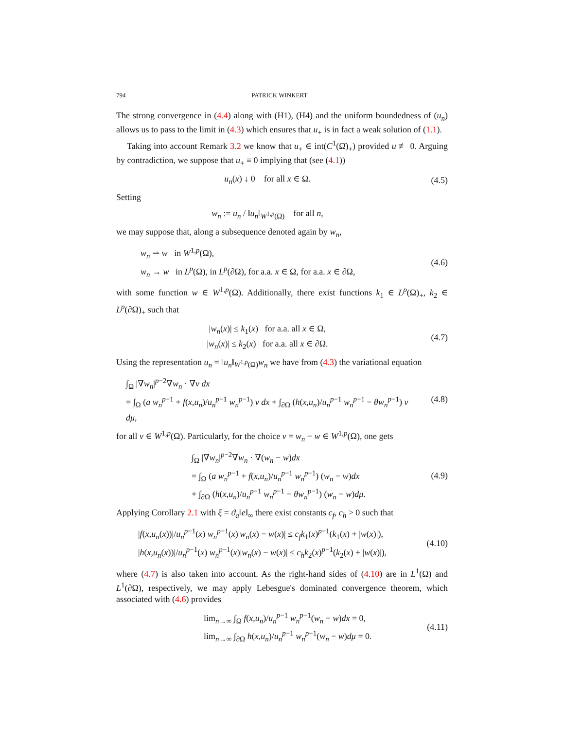794 PATRICK WINKERT
The strong convergence in (4.4) along with (H1), (H4) and the uniform boundedness of (u<sub>n</sub>) allows us to pass to the limit in (4.3) which ensures that u<sub>+</sub> is in fact a weak solution of (1.1).
Taking into account Remark 3.2 we know that u<sub>+</sub> ∈ int(C<sup>1</sup>(Ω̄)<sub>+</sub>) provided u ≢ 0. Arguing by contradiction, we suppose that u<sub>+</sub> ≡ 0 implying that (see (4.1))
u<sub>n</sub>(x) ↓ 0 for all x ∈ Ω. (4.5)
Setting
w<sub>n</sub> := u<sub>n</sub> / ‖u<sub>n</sub>‖<sub>W<sup>1,p</sup>(Ω)</sub> for all n,
we may suppose that, along a subsequence denoted again by w<sub>n</sub>,
w<sub>n</sub> ⇀ w in W<sup>1,p</sup>(Ω),
w<sub>n</sub> → w in L<sup>p</sup>(Ω), in L<sup>p</sup>(∂Ω), for a.a. x ∈ Ω, for a.a. x ∈ ∂Ω,
(4.6)
with some function w ∈ W<sup>1,p</sup>(Ω). Additionally, there exist functions k<sub>1</sub> ∈ L<sup>p</sup>(Ω)<sub>+</sub>, k<sub>2</sub> ∈ L<sup>p</sup>(∂Ω)<sub>+</sub> such that
|w<sub>n</sub>(x)| ≤ k<sub>1</sub>(x) for a.a. all x ∈ Ω,
|w<sub>n</sub>(x)| ≤ k<sub>2</sub>(x) for a.a. all x ∈ ∂Ω.
(4.7)
Using the representation u<sub>n</sub> = ‖u<sub>n</sub>‖<sub>W<sup>1,p</sup>(Ω)</sub>w<sub>n</sub> we have from (4.3) the variational equation
∫<sub>Ω</sub> |∇w<sub>n</sub>|<sup>p−2</sup>∇w<sub>n</sub> · ∇v dx
= ∫<sub>Ω</sub> (a w<sub>n</sub><sup>p−1</sup> + f(x,u<sub>n</sub>)/u<sub>n</sub><sup>p−1</sup> w<sub>n</sub><sup>p−1</sup>) v dx + ∫<sub>∂Ω</sub> (h(x,u<sub>n</sub>)/u<sub>n</sub><sup>p−1</sup> w<sub>n</sub><sup>p−1</sup> − θw<sub>n</sub><sup>p−1</sup>) v dμ,
(4.8)
for all v ∈ W<sup>1,p</sup>(Ω). Particularly, for the choice v = w<sub>n</sub> − w ∈ W<sup>1,p</sup>(Ω), one gets
∫<sub>Ω</sub> |∇w<sub>n</sub>|<sup>p−2</sup>∇w<sub>n</sub> · ∇(w<sub>n</sub> − w)dx
= ∫<sub>Ω</sub> (a w<sub>n</sub><sup>p−1</sup> + f(x,u<sub>n</sub>)/u<sub>n</sub><sup>p−1</sup> w<sub>n</sub><sup>p−1</sup>) (w<sub>n</sub> − w)dx
+ ∫<sub>∂Ω</sub> (h(x,u<sub>n</sub>)/u<sub>n</sub><sup>p−1</sup> w<sub>n</sub><sup>p−1</sup> − θw<sub>n</sub><sup>p−1</sup>) (w<sub>n</sub> − w)dμ.
(4.9)
Applying Corollary 2.1 with ξ = ϑ<sub>a</sub>‖e‖<sub>∞</sub> there exist constants c<sub>f</sub>, c<sub>h</sub> > 0 such that
|f(x,u<sub>n</sub>(x))|/u<sub>n</sub><sup>p−1</sup>(x) w<sub>n</sub><sup>p−1</sup>(x)|w<sub>n</sub>(x) − w(x)| ≤ c<sub>f</sub>k<sub>1</sub>(x)<sup>p−1</sup>(k<sub>1</sub>(x) + |w(x)|),
|h(x,u<sub>n</sub>(x))|/u<sub>n</sub><sup>p−1</sup>(x) w<sub>n</sub><sup>p−1</sup>(x)|w<sub>n</sub>(x) − w(x)| ≤ c<sub>h</sub>k<sub>2</sub>(x)<sup>p−1</sup>(k<sub>2</sub>(x) + |w(x)|),
(4.10)
where (4.7) is also taken into account. As the right-hand sides of (4.10) are in L<sup>1</sup>(Ω) and L<sup>1</sup>(∂Ω), respectively, we may apply Lebesgue's dominated convergence theorem, which associated with (4.6) provides
lim<sub>n→∞</sub> ∫<sub>Ω</sub> f(x,u<sub>n</sub>)/u<sub>n</sub><sup>p−1</sup> w<sub>n</sub><sup>p−1</sup>(w<sub>n</sub> − w)dx = 0,
lim<sub>n→∞</sub> ∫<sub>∂Ω</sub> h(x,u<sub>n</sub>)/u<sub>n</sub><sup>p−1</sup> w<sub>n</sub><sup>p−1</sup>(w<sub>n</sub> − w)dμ = 0.
(4.11)